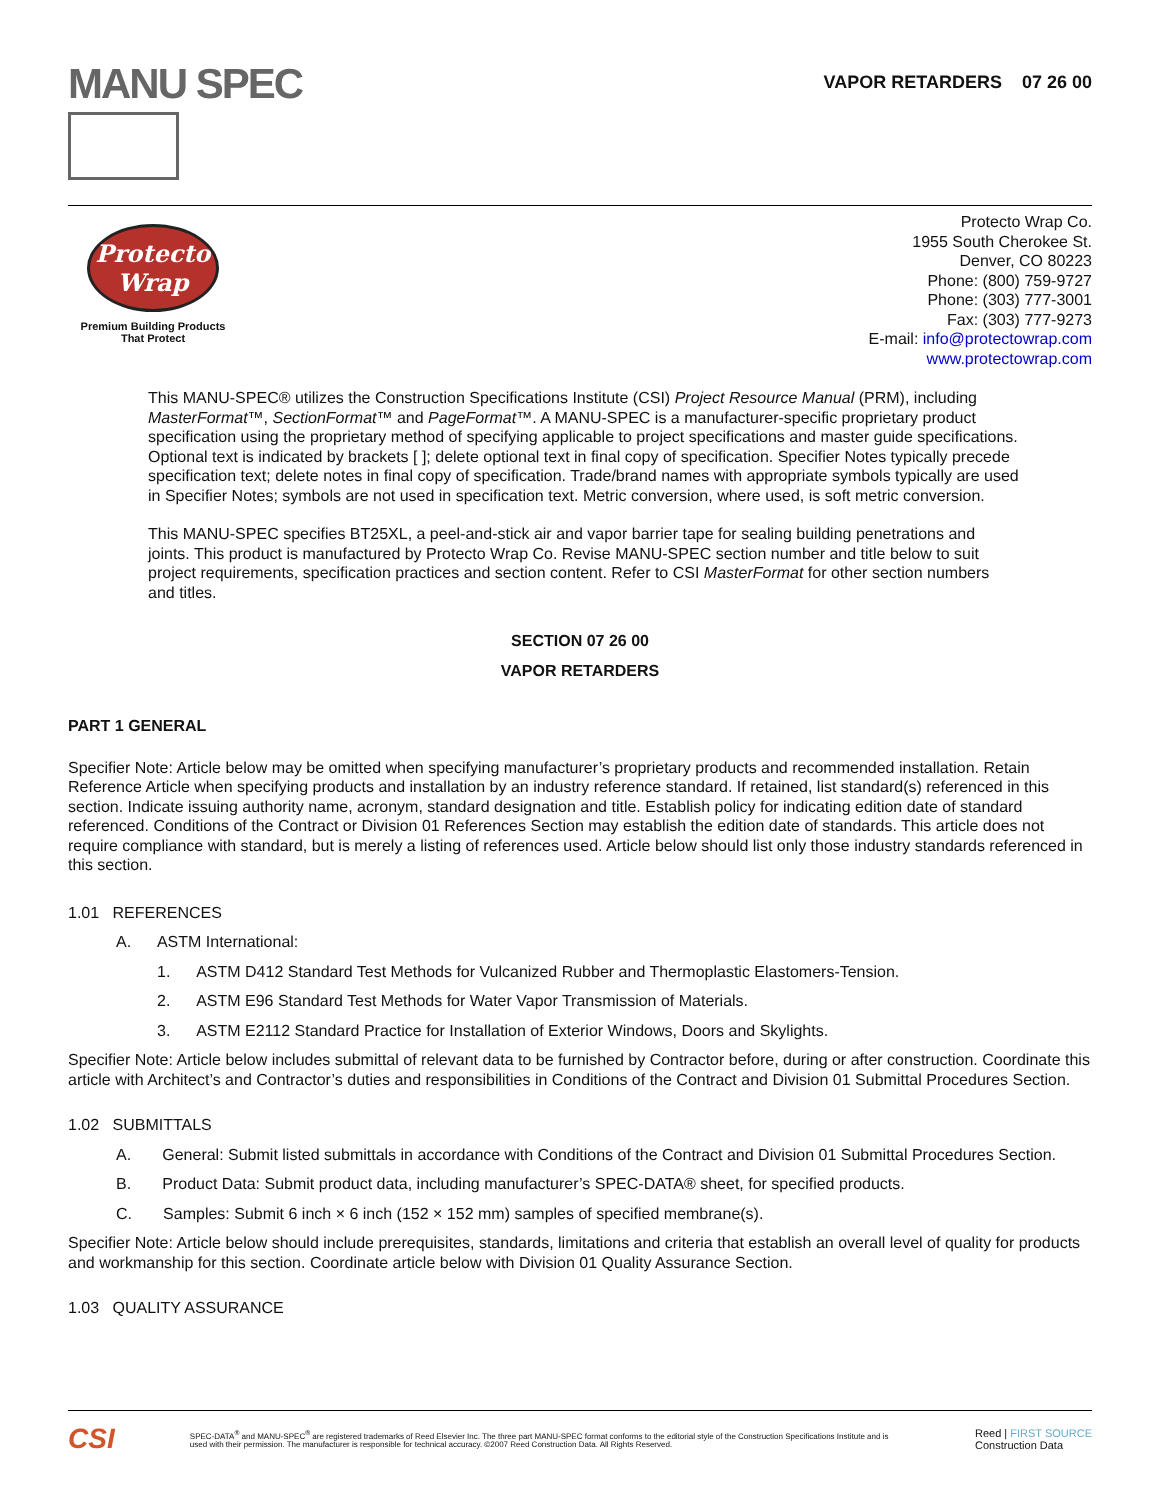MANU SPEC
VAPOR RETARDERS 07 26 00
Protecto Wrap
Premium Building Products
That Protect
Protecto Wrap Co.
1955 South Cherokee St.
Denver, CO 80223
Phone: (800) 759-9727
Phone: (303) 777-3001
Fax: (303) 777-9273
E-mail: info@protectowrap.com
www.protectowrap.com
This MANU-SPEC® utilizes the Construction Specifications Institute (CSI) Project Resource Manual (PRM), including MasterFormat™, SectionFormat™ and PageFormat™. A MANU-SPEC is a manufacturer-specific proprietary product specification using the proprietary method of specifying applicable to project specifications and master guide specifications. Optional text is indicated by brackets [ ]; delete optional text in final copy of specification. Specifier Notes typically precede specification text; delete notes in final copy of specification. Trade/brand names with appropriate symbols typically are used in Specifier Notes; symbols are not used in specification text. Metric conversion, where used, is soft metric conversion.
This MANU-SPEC specifies BT25XL, a peel-and-stick air and vapor barrier tape for sealing building penetrations and joints. This product is manufactured by Protecto Wrap Co. Revise MANU-SPEC section number and title below to suit project requirements, specification practices and section content. Refer to CSI MasterFormat for other section numbers and titles.
SECTION 07 26 00
VAPOR RETARDERS
PART 1 GENERAL
Specifier Note: Article below may be omitted when specifying manufacturer’s proprietary products and recommended installation. Retain Reference Article when specifying products and installation by an industry reference standard. If retained, list standard(s) referenced in this section. Indicate issuing authority name, acronym, standard designation and title. Establish policy for indicating edition date of standard referenced. Conditions of the Contract or Division 01 References Section may establish the edition date of standards. This article does not require compliance with standard, but is merely a listing of references used. Article below should list only those industry standards referenced in this section.
1.01 REFERENCES
A. ASTM International:
1. ASTM D412 Standard Test Methods for Vulcanized Rubber and Thermoplastic Elastomers-Tension.
2. ASTM E96 Standard Test Methods for Water Vapor Transmission of Materials.
3. ASTM E2112 Standard Practice for Installation of Exterior Windows, Doors and Skylights.
Specifier Note: Article below includes submittal of relevant data to be furnished by Contractor before, during or after construction. Coordinate this article with Architect’s and Contractor’s duties and responsibilities in Conditions of the Contract and Division 01 Submittal Procedures Section.
1.02 SUBMITTALS
A. General: Submit listed submittals in accordance with Conditions of the Contract and Division 01 Submittal Procedures Section.
B. Product Data: Submit product data, including manufacturer’s SPEC-DATA® sheet, for specified products.
C. Samples: Submit 6 inch × 6 inch (152 × 152 mm) samples of specified membrane(s).
Specifier Note: Article below should include prerequisites, standards, limitations and criteria that establish an overall level of quality for products and workmanship for this section. Coordinate article below with Division 01 Quality Assurance Section.
1.03 QUALITY ASSURANCE
CSI SPEC-DATA<sup>®</sup> and MANU-SPEC<sup>®</sup> are registered trademarks of Reed Elsevier Inc. The three part MANU-SPEC format conforms to the editorial style of the Construction Specifications Institute and is used with their permission. The manufacturer is responsible for technical accuracy. ©2007 Reed Construction Data. All Rights Reserved. Reed | FIRST SOURCE
Construction Data